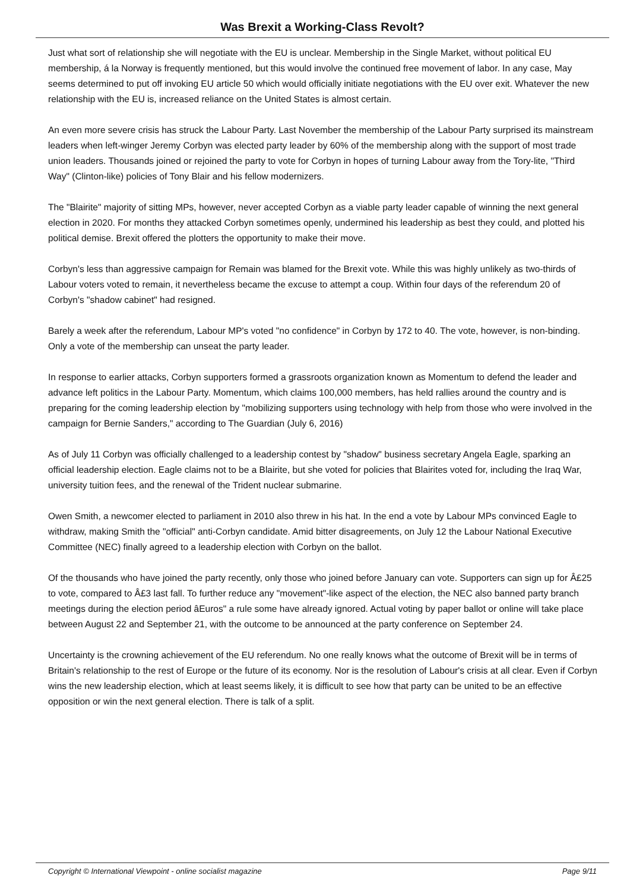Was Brexit a Working-Class Revolt?
Just what sort of relationship she will negotiate with the EU is unclear. Membership in the Single Market, without political EU membership, á la Norway is frequently mentioned, but this would involve the continued free movement of labor. In any case, May seems determined to put off invoking EU article 50 which would officially initiate negotiations with the EU over exit. Whatever the new relationship with the EU is, increased reliance on the United States is almost certain.
An even more severe crisis has struck the Labour Party. Last November the membership of the Labour Party surprised its mainstream leaders when left-winger Jeremy Corbyn was elected party leader by 60% of the membership along with the support of most trade union leaders. Thousands joined or rejoined the party to vote for Corbyn in hopes of turning Labour away from the Tory-lite, "Third Way" (Clinton-like) policies of Tony Blair and his fellow modernizers.
The "Blairite" majority of sitting MPs, however, never accepted Corbyn as a viable party leader capable of winning the next general election in 2020. For months they attacked Corbyn sometimes openly, undermined his leadership as best they could, and plotted his political demise. Brexit offered the plotters the opportunity to make their move.
Corbyn's less than aggressive campaign for Remain was blamed for the Brexit vote. While this was highly unlikely as two-thirds of Labour voters voted to remain, it nevertheless became the excuse to attempt a coup. Within four days of the referendum 20 of Corbyn's "shadow cabinet" had resigned.
Barely a week after the referendum, Labour MP's voted "no confidence" in Corbyn by 172 to 40. The vote, however, is non-binding. Only a vote of the membership can unseat the party leader.
In response to earlier attacks, Corbyn supporters formed a grassroots organization known as Momentum to defend the leader and advance left politics in the Labour Party. Momentum, which claims 100,000 members, has held rallies around the country and is preparing for the coming leadership election by "mobilizing supporters using technology with help from those who were involved in the campaign for Bernie Sanders," according to The Guardian (July 6, 2016)
As of July 11 Corbyn was officially challenged to a leadership contest by "shadow" business secretary Angela Eagle, sparking an official leadership election. Eagle claims not to be a Blairite, but she voted for policies that Blairites voted for, including the Iraq War, university tuition fees, and the renewal of the Trident nuclear submarine.
Owen Smith, a newcomer elected to parliament in 2010 also threw in his hat. In the end a vote by Labour MPs convinced Eagle to withdraw, making Smith the "official" anti-Corbyn candidate. Amid bitter disagreements, on July 12 the Labour National Executive Committee (NEC) finally agreed to a leadership election with Corbyn on the ballot.
Of the thousands who have joined the party recently, only those who joined before January can vote. Supporters can sign up for Â£25 to vote, compared to Â£3 last fall. To further reduce any "movement"-like aspect of the election, the NEC also banned party branch meetings during the election period âEuros" a rule some have already ignored. Actual voting by paper ballot or online will take place between August 22 and September 21, with the outcome to be announced at the party conference on September 24.
Uncertainty is the crowning achievement of the EU referendum. No one really knows what the outcome of Brexit will be in terms of Britain's relationship to the rest of Europe or the future of its economy. Nor is the resolution of Labour's crisis at all clear. Even if Corbyn wins the new leadership election, which at least seems likely, it is difficult to see how that party can be united to be an effective opposition or win the next general election. There is talk of a split.
Copyright © International Viewpoint - online socialist magazine Page 9/11